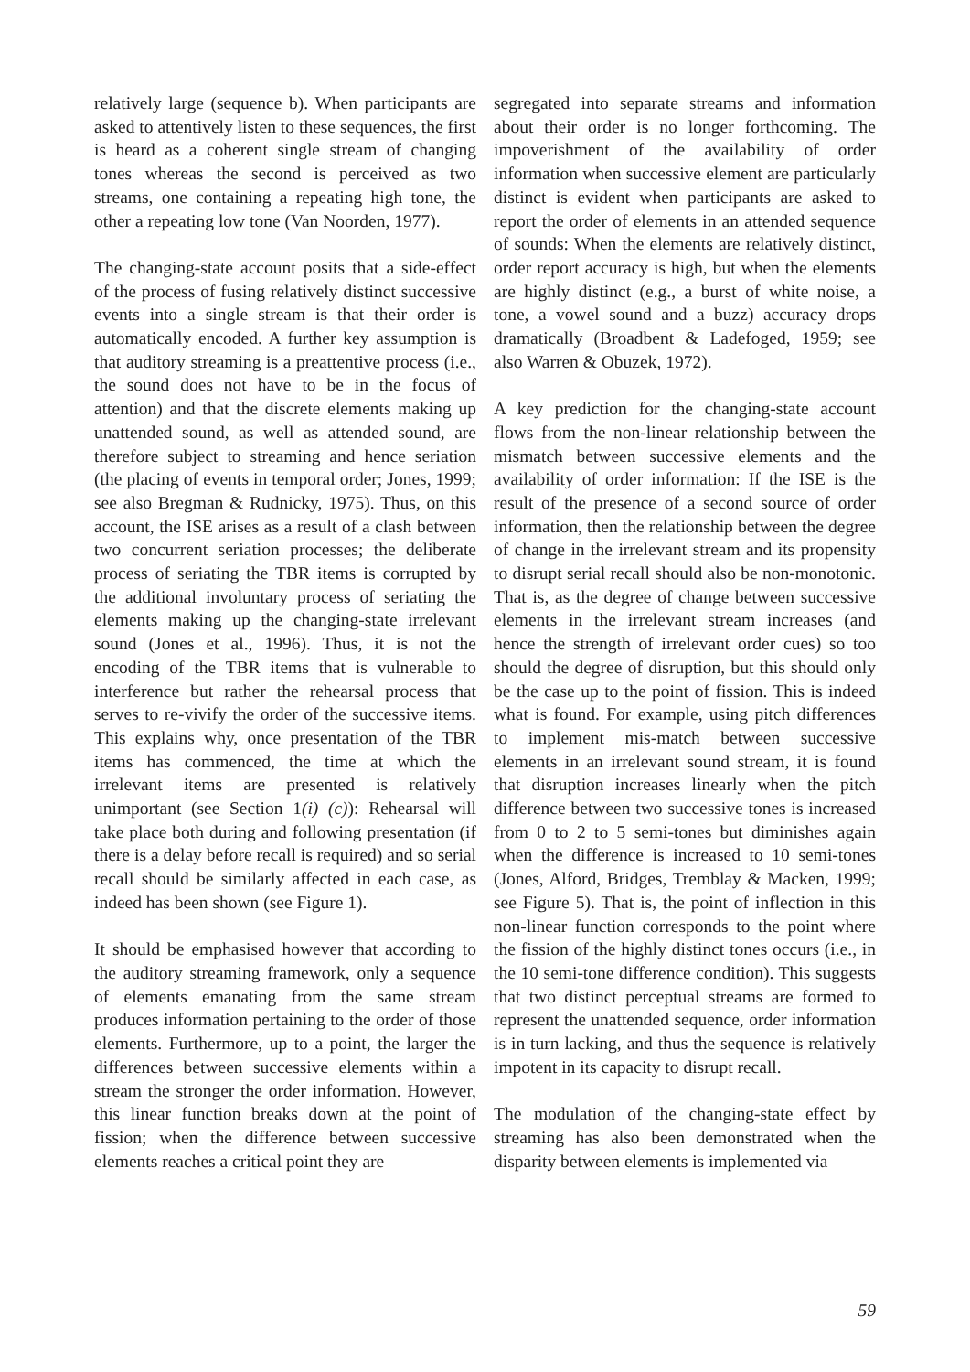relatively large (sequence b). When participants are asked to attentively listen to these sequences, the first is heard as a coherent single stream of changing tones whereas the second is perceived as two streams, one containing a repeating high tone, the other a repeating low tone (Van Noorden, 1977).
The changing-state account posits that a side-effect of the process of fusing relatively distinct successive events into a single stream is that their order is automatically encoded. A further key assumption is that auditory streaming is a preattentive process (i.e., the sound does not have to be in the focus of attention) and that the discrete elements making up unattended sound, as well as attended sound, are therefore subject to streaming and hence seriation (the placing of events in temporal order; Jones, 1999; see also Bregman & Rudnicky, 1975). Thus, on this account, the ISE arises as a result of a clash between two concurrent seriation processes; the deliberate process of seriating the TBR items is corrupted by the additional involuntary process of seriating the elements making up the changing-state irrelevant sound (Jones et al., 1996). Thus, it is not the encoding of the TBR items that is vulnerable to interference but rather the rehearsal process that serves to re-vivify the order of the successive items. This explains why, once presentation of the TBR items has commenced, the time at which the irrelevant items are presented is relatively unimportant (see Section 1(i) (c)): Rehearsal will take place both during and following presentation (if there is a delay before recall is required) and so serial recall should be similarly affected in each case, as indeed has been shown (see Figure 1).
It should be emphasised however that according to the auditory streaming framework, only a sequence of elements emanating from the same stream produces information pertaining to the order of those elements. Furthermore, up to a point, the larger the differences between successive elements within a stream the stronger the order information. However, this linear function breaks down at the point of fission; when the difference between successive elements reaches a critical point they are
segregated into separate streams and information about their order is no longer forthcoming. The impoverishment of the availability of order information when successive element are particularly distinct is evident when participants are asked to report the order of elements in an attended sequence of sounds: When the elements are relatively distinct, order report accuracy is high, but when the elements are highly distinct (e.g., a burst of white noise, a tone, a vowel sound and a buzz) accuracy drops dramatically (Broadbent & Ladefoged, 1959; see also Warren & Obuzek, 1972).
A key prediction for the changing-state account flows from the non-linear relationship between the mismatch between successive elements and the availability of order information: If the ISE is the result of the presence of a second source of order information, then the relationship between the degree of change in the irrelevant stream and its propensity to disrupt serial recall should also be non-monotonic. That is, as the degree of change between successive elements in the irrelevant stream increases (and hence the strength of irrelevant order cues) so too should the degree of disruption, but this should only be the case up to the point of fission. This is indeed what is found. For example, using pitch differences to implement mis-match between successive elements in an irrelevant sound stream, it is found that disruption increases linearly when the pitch difference between two successive tones is increased from 0 to 2 to 5 semi-tones but diminishes again when the difference is increased to 10 semi-tones (Jones, Alford, Bridges, Tremblay & Macken, 1999; see Figure 5). That is, the point of inflection in this non-linear function corresponds to the point where the fission of the highly distinct tones occurs (i.e., in the 10 semi-tone difference condition). This suggests that two distinct perceptual streams are formed to represent the unattended sequence, order information is in turn lacking, and thus the sequence is relatively impotent in its capacity to disrupt recall.
The modulation of the changing-state effect by streaming has also been demonstrated when the disparity between elements is implemented via
59